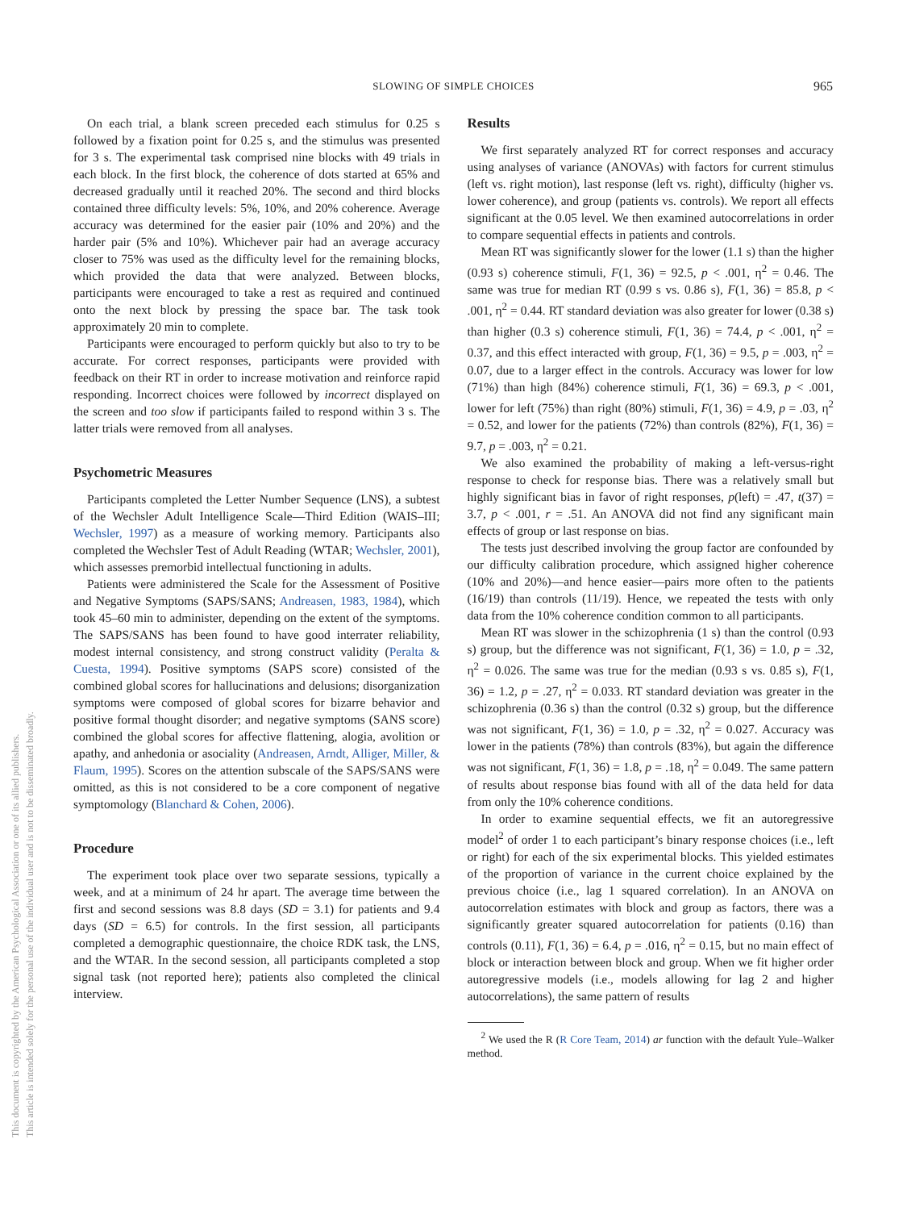This document is copyrighted by the American Psychological Association or one of its allied publishers.
This article is intended solely for the personal use of the individual user and is not to be disseminated broadly.
SLOWING OF SIMPLE CHOICES
965
On each trial, a blank screen preceded each stimulus for 0.25 s followed by a fixation point for 0.25 s, and the stimulus was presented for 3 s. The experimental task comprised nine blocks with 49 trials in each block. In the first block, the coherence of dots started at 65% and decreased gradually until it reached 20%. The second and third blocks contained three difficulty levels: 5%, 10%, and 20% coherence. Average accuracy was determined for the easier pair (10% and 20%) and the harder pair (5% and 10%). Whichever pair had an average accuracy closer to 75% was used as the difficulty level for the remaining blocks, which provided the data that were analyzed. Between blocks, participants were encouraged to take a rest as required and continued onto the next block by pressing the space bar. The task took approximately 20 min to complete.
Participants were encouraged to perform quickly but also to try to be accurate. For correct responses, participants were provided with feedback on their RT in order to increase motivation and reinforce rapid responding. Incorrect choices were followed by incorrect displayed on the screen and too slow if participants failed to respond within 3 s. The latter trials were removed from all analyses.
Psychometric Measures
Participants completed the Letter Number Sequence (LNS), a subtest of the Wechsler Adult Intelligence Scale—Third Edition (WAIS–III; Wechsler, 1997) as a measure of working memory. Participants also completed the Wechsler Test of Adult Reading (WTAR; Wechsler, 2001), which assesses premorbid intellectual functioning in adults.
Patients were administered the Scale for the Assessment of Positive and Negative Symptoms (SAPS/SANS; Andreasen, 1983, 1984), which took 45–60 min to administer, depending on the extent of the symptoms. The SAPS/SANS has been found to have good interrater reliability, modest internal consistency, and strong construct validity (Peralta & Cuesta, 1994). Positive symptoms (SAPS score) consisted of the combined global scores for hallucinations and delusions; disorganization symptoms were composed of global scores for bizarre behavior and positive formal thought disorder; and negative symptoms (SANS score) combined the global scores for affective flattening, alogia, avolition or apathy, and anhedonia or asociality (Andreasen, Arndt, Alliger, Miller, & Flaum, 1995). Scores on the attention subscale of the SAPS/SANS were omitted, as this is not considered to be a core component of negative symptomology (Blanchard & Cohen, 2006).
Procedure
The experiment took place over two separate sessions, typically a week, and at a minimum of 24 hr apart. The average time between the first and second sessions was 8.8 days (SD = 3.1) for patients and 9.4 days (SD = 6.5) for controls. In the first session, all participants completed a demographic questionnaire, the choice RDK task, the LNS, and the WTAR. In the second session, all participants completed a stop signal task (not reported here); patients also completed the clinical interview.
Results
We first separately analyzed RT for correct responses and accuracy using analyses of variance (ANOVAs) with factors for current stimulus (left vs. right motion), last response (left vs. right), difficulty (higher vs. lower coherence), and group (patients vs. controls). We report all effects significant at the 0.05 level. We then examined autocorrelations in order to compare sequential effects in patients and controls.
Mean RT was significantly slower for the lower (1.1 s) than the higher (0.93 s) coherence stimuli, F(1, 36) = 92.5, p < .001, η<sup>2</sup> = 0.46. The same was true for median RT (0.99 s vs. 0.86 s), F(1, 36) = 85.8, p < .001, η<sup>2</sup> = 0.44. RT standard deviation was also greater for lower (0.38 s) than higher (0.3 s) coherence stimuli, F(1, 36) = 74.4, p < .001, η<sup>2</sup> = 0.37, and this effect interacted with group, F(1, 36) = 9.5, p = .003, η<sup>2</sup> = 0.07, due to a larger effect in the controls. Accuracy was lower for low (71%) than high (84%) coherence stimuli, F(1, 36) = 69.3, p < .001, lower for left (75%) than right (80%) stimuli, F(1, 36) = 4.9, p = .03, η<sup>2</sup> = 0.52, and lower for the patients (72%) than controls (82%), F(1, 36) = 9.7, p = .003, η<sup>2</sup> = 0.21.
We also examined the probability of making a left-versus-right response to check for response bias. There was a relatively small but highly significant bias in favor of right responses, p(left) = .47, t(37) = 3.7, p < .001, r = .51. An ANOVA did not find any significant main effects of group or last response on bias.
The tests just described involving the group factor are confounded by our difficulty calibration procedure, which assigned higher coherence (10% and 20%)—and hence easier—pairs more often to the patients (16/19) than controls (11/19). Hence, we repeated the tests with only data from the 10% coherence condition common to all participants.
Mean RT was slower in the schizophrenia (1 s) than the control (0.93 s) group, but the difference was not significant, F(1, 36) = 1.0, p = .32, η<sup>2</sup> = 0.026. The same was true for the median (0.93 s vs. 0.85 s), F(1, 36) = 1.2, p = .27, η<sup>2</sup> = 0.033. RT standard deviation was greater in the schizophrenia (0.36 s) than the control (0.32 s) group, but the difference was not significant, F(1, 36) = 1.0, p = .32, η<sup>2</sup> = 0.027. Accuracy was lower in the patients (78%) than controls (83%), but again the difference was not significant, F(1, 36) = 1.8, p = .18, η<sup>2</sup> = 0.049. The same pattern of results about response bias found with all of the data held for data from only the 10% coherence conditions.
In order to examine sequential effects, we fit an autoregressive model<sup>2</sup> of order 1 to each participant’s binary response choices (i.e., left or right) for each of the six experimental blocks. This yielded estimates of the proportion of variance in the current choice explained by the previous choice (i.e., lag 1 squared correlation). In an ANOVA on autocorrelation estimates with block and group as factors, there was a significantly greater squared autocorrelation for patients (0.16) than controls (0.11), F(1, 36) = 6.4, p = .016, η<sup>2</sup> = 0.15, but no main effect of block or interaction between block and group. When we fit higher order autoregressive models (i.e., models allowing for lag 2 and higher autocorrelations), the same pattern of results
<sup>2</sup> We used the R (R Core Team, 2014) ar function with the default Yule–Walker method.